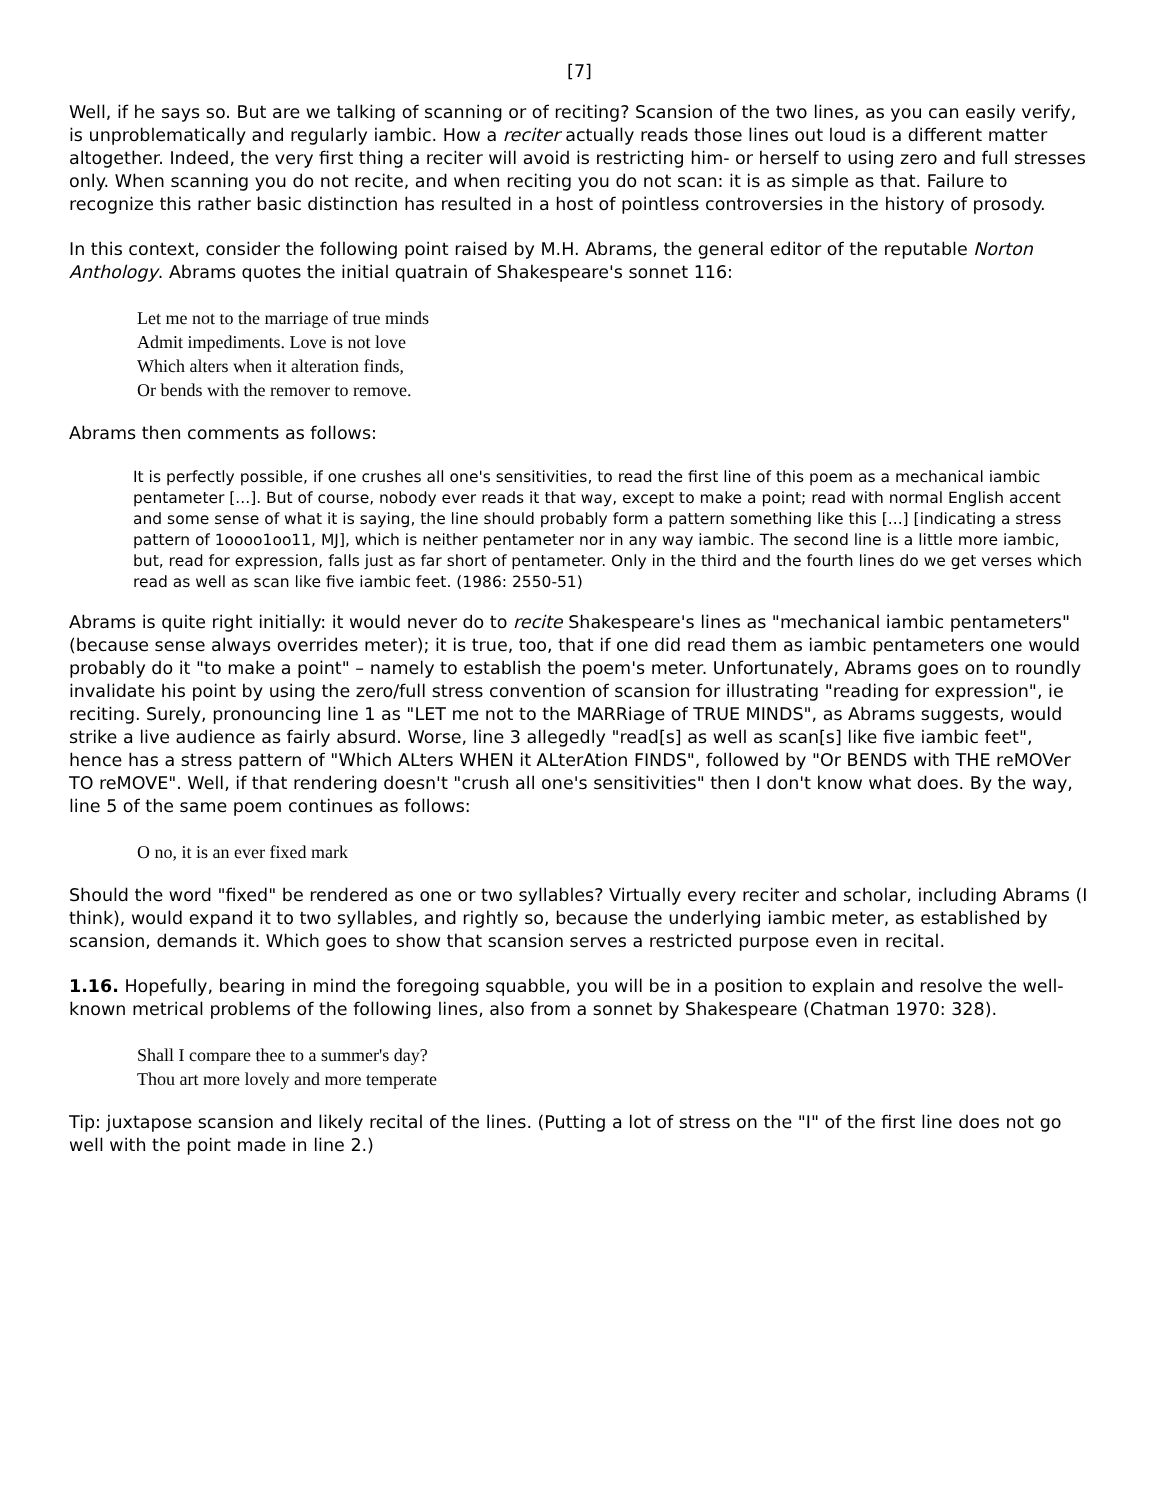[7]
Well, if he says so. But are we talking of scanning or of reciting? Scansion of the two lines, as you can easily verify, is unproblematically and regularly iambic. How a reciter actually reads those lines out loud is a different matter altogether. Indeed, the very first thing a reciter will avoid is restricting him- or herself to using zero and full stresses only. When scanning you do not recite, and when reciting you do not scan: it is as simple as that. Failure to recognize this rather basic distinction has resulted in a host of pointless controversies in the history of prosody.
In this context, consider the following point raised by M.H. Abrams, the general editor of the reputable Norton Anthology. Abrams quotes the initial quatrain of Shakespeare's sonnet 116:
Let me not to the marriage of true minds
Admit impediments. Love is not love
Which alters when it alteration finds,
Or bends with the remover to remove.
Abrams then comments as follows:
It is perfectly possible, if one crushes all one's sensitivities, to read the first line of this poem as a mechanical iambic pentameter [...]. But of course, nobody ever reads it that way, except to make a point; read with normal English accent and some sense of what it is saying, the line should probably form a pattern something like this [...] [indicating a stress pattern of 1oooo1oo11, MJ], which is neither pentameter nor in any way iambic. The second line is a little more iambic, but, read for expression, falls just as far short of pentameter. Only in the third and the fourth lines do we get verses which read as well as scan like five iambic feet. (1986: 2550-51)
Abrams is quite right initially: it would never do to recite Shakespeare's lines as "mechanical iambic pentameters" (because sense always overrides meter); it is true, too, that if one did read them as iambic pentameters one would probably do it "to make a point" – namely to establish the poem's meter. Unfortunately, Abrams goes on to roundly invalidate his point by using the zero/full stress convention of scansion for illustrating "reading for expression", ie reciting. Surely, pronouncing line 1 as "LET me not to the MARRiage of TRUE MINDS", as Abrams suggests, would strike a live audience as fairly absurd. Worse, line 3 allegedly "read[s] as well as scan[s] like five iambic feet", hence has a stress pattern of "Which ALters WHEN it ALterAtion FINDS", followed by "Or BENDS with THE reMOVer TO reMOVE". Well, if that rendering doesn't "crush all one's sensitivities" then I don't know what does. By the way, line 5 of the same poem continues as follows:
O no, it is an ever fixed mark
Should the word "fixed" be rendered as one or two syllables? Virtually every reciter and scholar, including Abrams (I think), would expand it to two syllables, and rightly so, because the underlying iambic meter, as established by scansion, demands it. Which goes to show that scansion serves a restricted purpose even in recital.
1.16. Hopefully, bearing in mind the foregoing squabble, you will be in a position to explain and resolve the well-known metrical problems of the following lines, also from a sonnet by Shakespeare (Chatman 1970: 328).
Shall I compare thee to a summer's day?
Thou art more lovely and more temperate
Tip: juxtapose scansion and likely recital of the lines. (Putting a lot of stress on the "I" of the first line does not go well with the point made in line 2.)